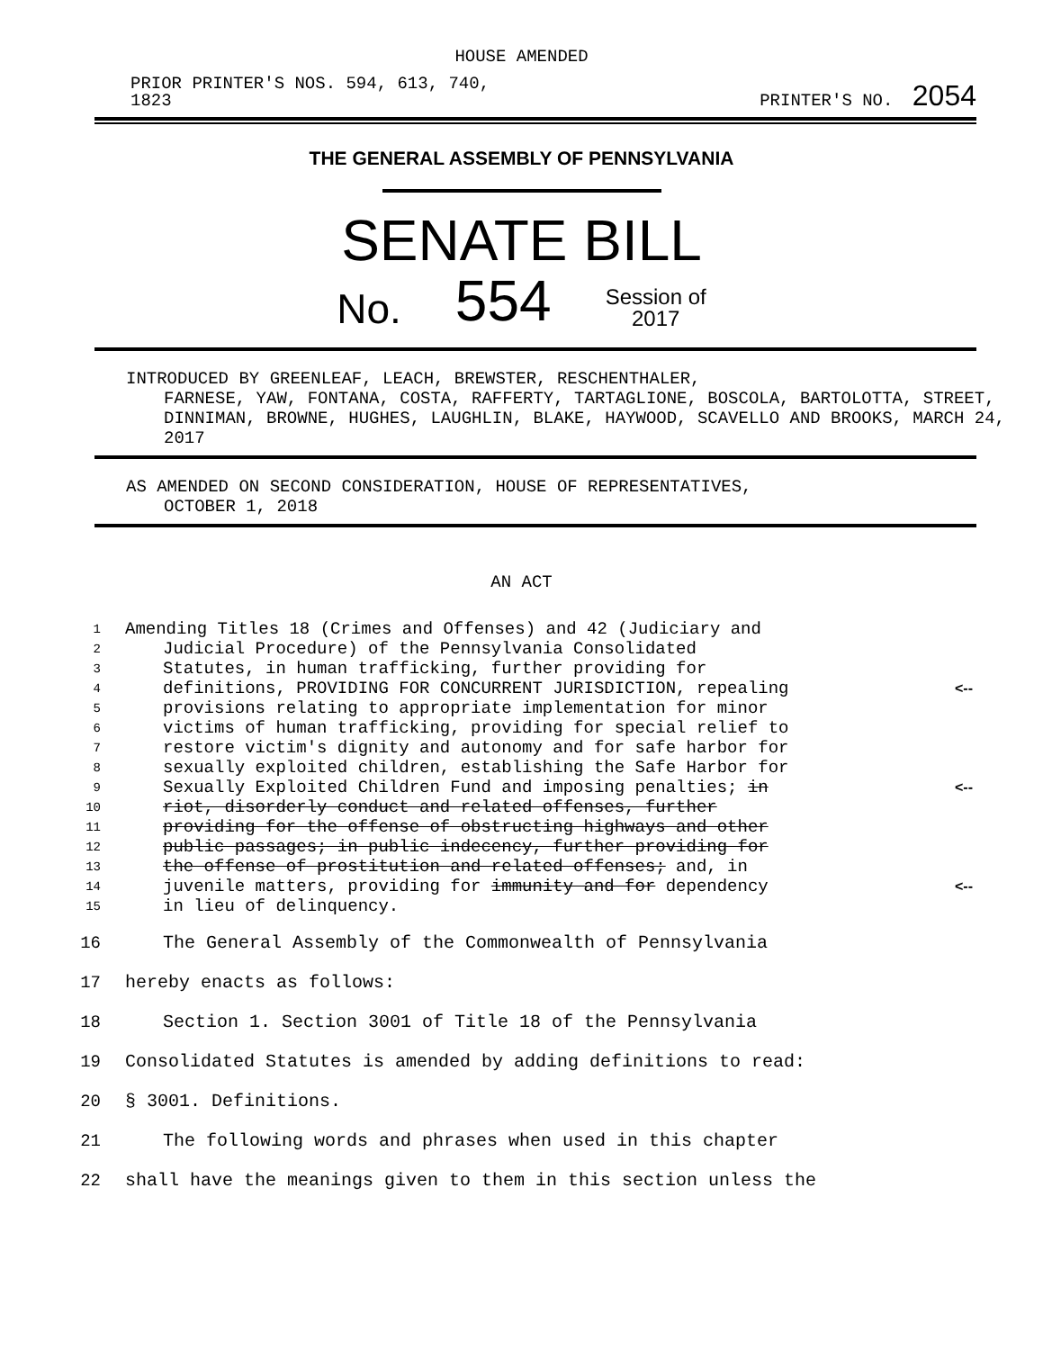HOUSE AMENDED
PRIOR PRINTER'S NOS. 594, 613, 740,
1823
PRINTER'S NO. 2054
THE GENERAL ASSEMBLY OF PENNSYLVANIA
SENATE BILL
No. 554 Session of
2017
INTRODUCED BY GREENLEAF, LEACH, BREWSTER, RESCHENTHALER,
FARNESE, YAW, FONTANA, COSTA, RAFFERTY, TARTAGLIONE, BOSCOLA, BARTOLOTTA, STREET, DINNIMAN, BROWNE, HUGHES, LAUGHLIN, BLAKE, HAYWOOD, SCAVELLO AND BROOKS, MARCH 24, 2017
AS AMENDED ON SECOND CONSIDERATION, HOUSE OF REPRESENTATIVES,
OCTOBER 1, 2018
AN ACT
1 Amending Titles 18 (Crimes and Offenses) and 42 (Judiciary and
2 Judicial Procedure) of the Pennsylvania Consolidated
3 Statutes, in human trafficking, further providing for
4 definitions, PROVIDING FOR CONCURRENT JURISDICTION, repealing <--
5 provisions relating to appropriate implementation for minor
6 victims of human trafficking, providing for special relief to
7 restore victim's dignity and autonomy and for safe harbor for
8 sexually exploited children, establishing the Safe Harbor for
9 Sexually Exploited Children Fund and imposing penalties; in <--
10 riot, disorderly conduct and related offenses, further
11 providing for the offense of obstructing highways and other
12 public passages; in public indecency, further providing for
13 the offense of prostitution and related offenses; and, in
14 juvenile matters, providing for immunity and for dependency <--
15 in lieu of delinquency.
16 The General Assembly of the Commonwealth of Pennsylvania
17 hereby enacts as follows:
18 Section 1. Section 3001 of Title 18 of the Pennsylvania
19 Consolidated Statutes is amended by adding definitions to read:
20 § 3001. Definitions.
21 The following words and phrases when used in this chapter
22 shall have the meanings given to them in this section unless the